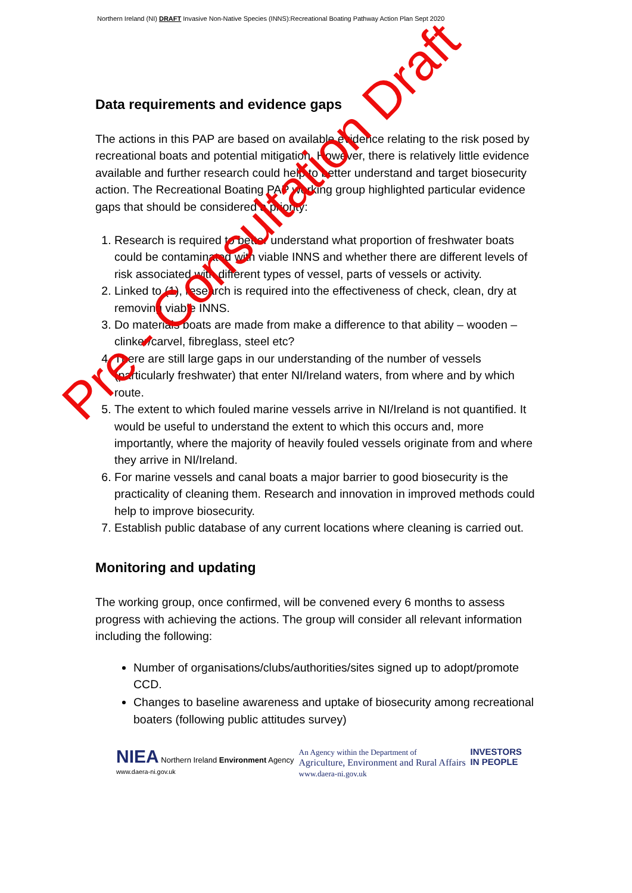Northern Ireland (NI) DRAFT Invasive Non-Native Species (INNS):Recreational Boating Pathway Action Plan Sept 2020
Data requirements and evidence gaps
The actions in this PAP are based on available evidence relating to the risk posed by recreational boats and potential mitigation. However, there is relatively little evidence available and further research could help to better understand and target biosecurity action. The Recreational Boating PAP working group highlighted particular evidence gaps that should be considered a priority:
1. Research is required to better understand what proportion of freshwater boats could be contaminated with viable INNS and whether there are different levels of risk associated with different types of vessel, parts of vessels or activity.
2. Linked to (1), research is required into the effectiveness of check, clean, dry at removing viable INNS.
3. Do materials boats are made from make a difference to that ability – wooden – clinker/carvel, fibreglass, steel etc?
4. There are still large gaps in our understanding of the number of vessels (particularly freshwater) that enter NI/Ireland waters, from where and by which route.
5. The extent to which fouled marine vessels arrive in NI/Ireland is not quantified. It would be useful to understand the extent to which this occurs and, more importantly, where the majority of heavily fouled vessels originate from and where they arrive in NI/Ireland.
6. For marine vessels and canal boats a major barrier to good biosecurity is the practicality of cleaning them. Research and innovation in improved methods could help to improve biosecurity.
7. Establish public database of any current locations where cleaning is carried out.
Monitoring and updating
The working group, once confirmed, will be convened every 6 months to assess progress with achieving the actions. The group will consider all relevant information including the following:
Number of organisations/clubs/authorities/sites signed up to adopt/promote CCD.
Changes to baseline awareness and uptake of biosecurity among recreational boaters (following public attitudes survey)
NIEA Northern Ireland Environment Agency
www.daera-ni.gov.uk
An Agency within the Department of
Agriculture, Environment and Rural Affairs
www.daera-ni.gov.uk
INVESTORS
IN PEOPLE
Pre - Consultation Draft